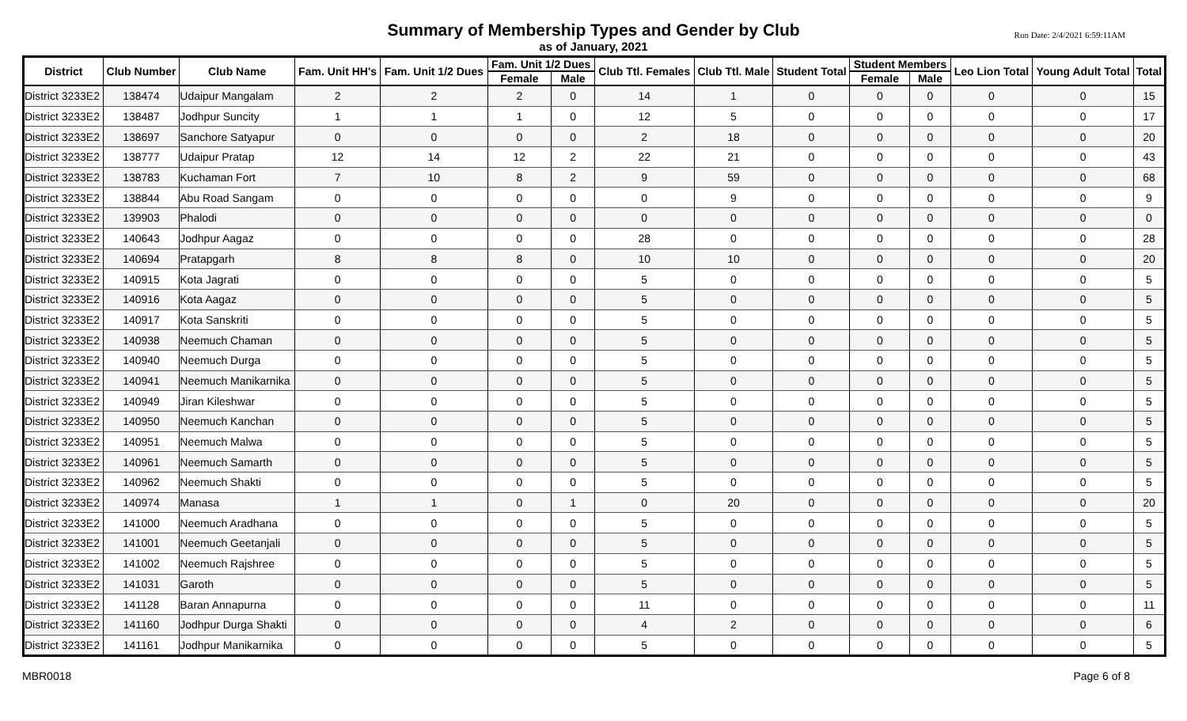Summary of Membership Types and Gender by Club
as of January, 2021
Run Date: 2/4/2021 6:59:11AM
| District | Club Number | Club Name | Fam. Unit HH's | Fam. Unit 1/2 Dues | Fam. Unit 1/2 Dues | | Club Ttl. Females | Club Ttl. Male | Student Total | Student Members | | Leo Lion Total | Young Adult Total | Total |
| --- | --- | --- | --- | --- | --- | --- | --- | --- | --- | --- | --- | --- | --- | --- |
| | | | | | Female | Male | | | | Female | Male | | | |
| District 3233E2 | 138474 | Udaipur Mangalam | 2 | 2 | 2 | 0 | 14 | 1 | 0 | 0 | 0 | 0 | 0 | 15 |
| District 3233E2 | 138487 | Jodhpur Suncity | 1 | 1 | 1 | 0 | 12 | 5 | 0 | 0 | 0 | 0 | 0 | 17 |
| District 3233E2 | 138697 | Sanchore Satyapur | 0 | 0 | 0 | 0 | 2 | 18 | 0 | 0 | 0 | 0 | 0 | 20 |
| District 3233E2 | 138777 | Udaipur Pratap | 12 | 14 | 12 | 2 | 22 | 21 | 0 | 0 | 0 | 0 | 0 | 43 |
| District 3233E2 | 138783 | Kuchaman Fort | 7 | 10 | 8 | 2 | 9 | 59 | 0 | 0 | 0 | 0 | 0 | 68 |
| District 3233E2 | 138844 | Abu Road Sangam | 0 | 0 | 0 | 0 | 0 | 9 | 0 | 0 | 0 | 0 | 0 | 9 |
| District 3233E2 | 139903 | Phalodi | 0 | 0 | 0 | 0 | 0 | 0 | 0 | 0 | 0 | 0 | 0 | 0 |
| District 3233E2 | 140643 | Jodhpur Aagaz | 0 | 0 | 0 | 0 | 28 | 0 | 0 | 0 | 0 | 0 | 0 | 28 |
| District 3233E2 | 140694 | Pratapgarh | 8 | 8 | 8 | 0 | 10 | 10 | 0 | 0 | 0 | 0 | 0 | 20 |
| District 3233E2 | 140915 | Kota Jagrati | 0 | 0 | 0 | 0 | 5 | 0 | 0 | 0 | 0 | 0 | 0 | 5 |
| District 3233E2 | 140916 | Kota Aagaz | 0 | 0 | 0 | 0 | 5 | 0 | 0 | 0 | 0 | 0 | 0 | 5 |
| District 3233E2 | 140917 | Kota Sanskriti | 0 | 0 | 0 | 0 | 5 | 0 | 0 | 0 | 0 | 0 | 0 | 5 |
| District 3233E2 | 140938 | Neemuch Chaman | 0 | 0 | 0 | 0 | 5 | 0 | 0 | 0 | 0 | 0 | 0 | 5 |
| District 3233E2 | 140940 | Neemuch Durga | 0 | 0 | 0 | 0 | 5 | 0 | 0 | 0 | 0 | 0 | 0 | 5 |
| District 3233E2 | 140941 | Neemuch Manikarnika | 0 | 0 | 0 | 0 | 5 | 0 | 0 | 0 | 0 | 0 | 0 | 5 |
| District 3233E2 | 140949 | Jiran Kileshwar | 0 | 0 | 0 | 0 | 5 | 0 | 0 | 0 | 0 | 0 | 0 | 5 |
| District 3233E2 | 140950 | Neemuch Kanchan | 0 | 0 | 0 | 0 | 5 | 0 | 0 | 0 | 0 | 0 | 0 | 5 |
| District 3233E2 | 140951 | Neemuch Malwa | 0 | 0 | 0 | 0 | 5 | 0 | 0 | 0 | 0 | 0 | 0 | 5 |
| District 3233E2 | 140961 | Neemuch Samarth | 0 | 0 | 0 | 0 | 5 | 0 | 0 | 0 | 0 | 0 | 0 | 5 |
| District 3233E2 | 140962 | Neemuch Shakti | 0 | 0 | 0 | 0 | 5 | 0 | 0 | 0 | 0 | 0 | 0 | 5 |
| District 3233E2 | 140974 | Manasa | 1 | 1 | 0 | 1 | 0 | 20 | 0 | 0 | 0 | 0 | 0 | 20 |
| District 3233E2 | 141000 | Neemuch Aradhana | 0 | 0 | 0 | 0 | 5 | 0 | 0 | 0 | 0 | 0 | 0 | 5 |
| District 3233E2 | 141001 | Neemuch Geetanjali | 0 | 0 | 0 | 0 | 5 | 0 | 0 | 0 | 0 | 0 | 0 | 5 |
| District 3233E2 | 141002 | Neemuch Rajshree | 0 | 0 | 0 | 0 | 5 | 0 | 0 | 0 | 0 | 0 | 0 | 5 |
| District 3233E2 | 141031 | Garoth | 0 | 0 | 0 | 0 | 5 | 0 | 0 | 0 | 0 | 0 | 0 | 5 |
| District 3233E2 | 141128 | Baran Annapurna | 0 | 0 | 0 | 0 | 11 | 0 | 0 | 0 | 0 | 0 | 0 | 11 |
| District 3233E2 | 141160 | Jodhpur Durga Shakti | 0 | 0 | 0 | 0 | 4 | 2 | 0 | 0 | 0 | 0 | 0 | 6 |
| District 3233E2 | 141161 | Jodhpur Manikarnika | 0 | 0 | 0 | 0 | 5 | 0 | 0 | 0 | 0 | 0 | 0 | 5 |
MBR0018 Page 6 of 8